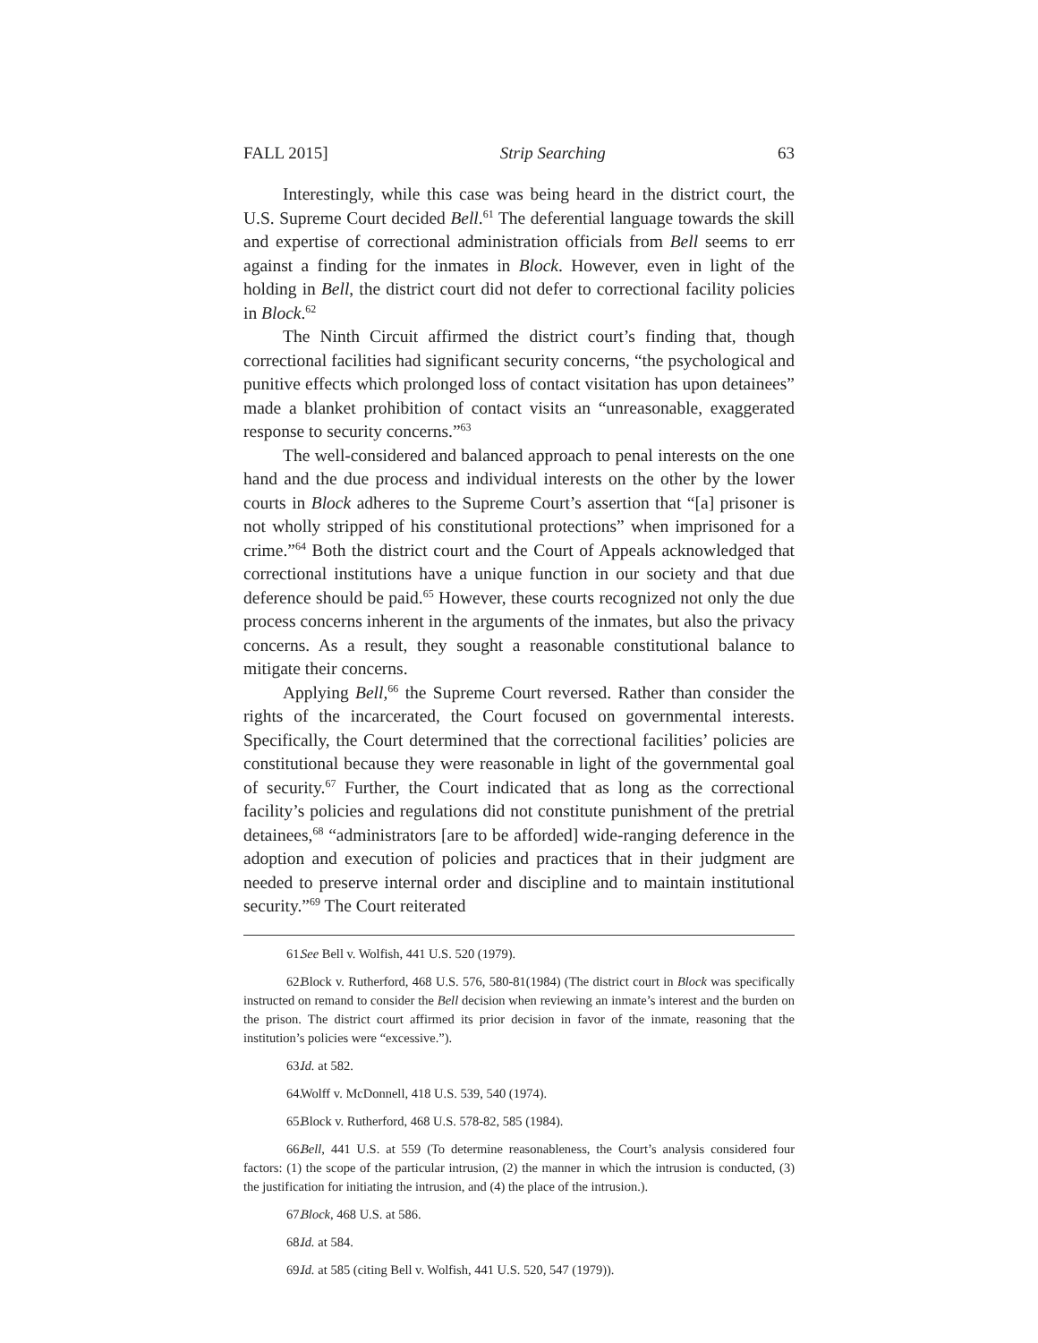FALL 2015] Strip Searching 63
Interestingly, while this case was being heard in the district court, the U.S. Supreme Court decided Bell.<sup>61</sup> The deferential language towards the skill and expertise of correctional administration officials from Bell seems to err against a finding for the inmates in Block. However, even in light of the holding in Bell, the district court did not defer to correctional facility policies in Block.<sup>62</sup>
The Ninth Circuit affirmed the district court’s finding that, though correctional facilities had significant security concerns, “the psychological and punitive effects which prolonged loss of contact visitation has upon detainees” made a blanket prohibition of contact visits an “unreasonable, exaggerated response to security concerns.”<sup>63</sup>
The well-considered and balanced approach to penal interests on the one hand and the due process and individual interests on the other by the lower courts in Block adheres to the Supreme Court’s assertion that “[a] prisoner is not wholly stripped of his constitutional protections” when imprisoned for a crime.”<sup>64</sup> Both the district court and the Court of Appeals acknowledged that correctional institutions have a unique function in our society and that due deference should be paid.<sup>65</sup> However, these courts recognized not only the due process concerns inherent in the arguments of the inmates, but also the privacy concerns. As a result, they sought a reasonable constitutional balance to mitigate their concerns.
Applying Bell,<sup>66</sup> the Supreme Court reversed. Rather than consider the rights of the incarcerated, the Court focused on governmental interests. Specifically, the Court determined that the correctional facilities’ policies are constitutional because they were reasonable in light of the governmental goal of security.<sup>67</sup> Further, the Court indicated that as long as the correctional facility’s policies and regulations did not constitute punishment of the pretrial detainees,<sup>68</sup> “administrators [are to be afforded] wide-ranging deference in the adoption and execution of policies and practices that in their judgment are needed to preserve internal order and discipline and to maintain institutional security.”<sup>69</sup> The Court reiterated
61. See Bell v. Wolfish, 441 U.S. 520 (1979).
62. Block v. Rutherford, 468 U.S. 576, 580-81(1984) (The district court in Block was specifically instructed on remand to consider the Bell decision when reviewing an inmate’s interest and the burden on the prison. The district court affirmed its prior decision in favor of the inmate, reasoning that the institution’s policies were “excessive.”).
63. Id. at 582.
64. Wolff v. McDonnell, 418 U.S. 539, 540 (1974).
65. Block v. Rutherford, 468 U.S. 578-82, 585 (1984).
66. Bell, 441 U.S. at 559 (To determine reasonableness, the Court’s analysis considered four factors: (1) the scope of the particular intrusion, (2) the manner in which the intrusion is conducted, (3) the justification for initiating the intrusion, and (4) the place of the intrusion.).
67. Block, 468 U.S. at 586.
68. Id. at 584.
69. Id. at 585 (citing Bell v. Wolfish, 441 U.S. 520, 547 (1979)).